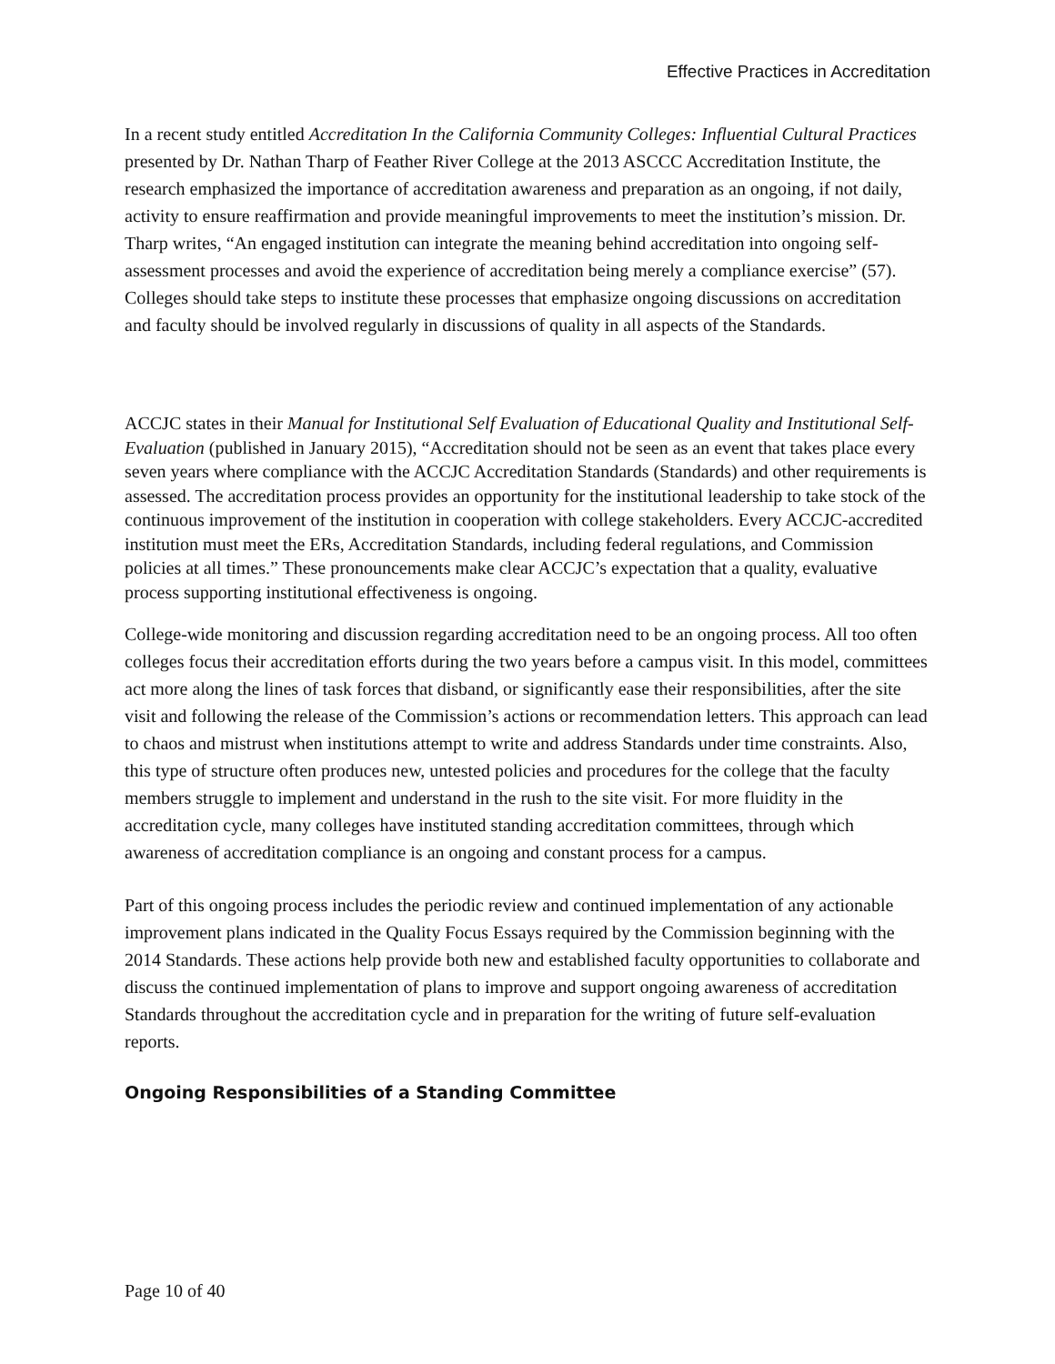Effective Practices in Accreditation
In a recent study entitled Accreditation In the California Community Colleges: Influential Cultural Practices presented by Dr. Nathan Tharp of Feather River College at the 2013 ASCCC Accreditation Institute, the research emphasized the importance of accreditation awareness and preparation as an ongoing, if not daily, activity to ensure reaffirmation and provide meaningful improvements to meet the institution’s mission. Dr. Tharp writes, “An engaged institution can integrate the meaning behind accreditation into ongoing self-assessment processes and avoid the experience of accreditation being merely a compliance exercise” (57). Colleges should take steps to institute these processes that emphasize ongoing discussions on accreditation and faculty should be involved regularly in discussions of quality in all aspects of the Standards.
ACCJC states in their Manual for Institutional Self Evaluation of Educational Quality and Institutional Self-Evaluation (published in January 2015), “Accreditation should not be seen as an event that takes place every seven years where compliance with the ACCJC Accreditation Standards (Standards) and other requirements is assessed. The accreditation process provides an opportunity for the institutional leadership to take stock of the continuous improvement of the institution in cooperation with college stakeholders. Every ACCJC-accredited institution must meet the ERs, Accreditation Standards, including federal regulations, and Commission policies at all times.” These pronouncements make clear ACCJC’s expectation that a quality, evaluative process supporting institutional effectiveness is ongoing.
College-wide monitoring and discussion regarding accreditation need to be an ongoing process. All too often colleges focus their accreditation efforts during the two years before a campus visit. In this model, committees act more along the lines of task forces that disband, or significantly ease their responsibilities, after the site visit and following the release of the Commission’s actions or recommendation letters. This approach can lead to chaos and mistrust when institutions attempt to write and address Standards under time constraints. Also, this type of structure often produces new, untested policies and procedures for the college that the faculty members struggle to implement and understand in the rush to the site visit. For more fluidity in the accreditation cycle, many colleges have instituted standing accreditation committees, through which awareness of accreditation compliance is an ongoing and constant process for a campus.
Part of this ongoing process includes the periodic review and continued implementation of any actionable improvement plans indicated in the Quality Focus Essays required by the Commission beginning with the 2014 Standards. These actions help provide both new and established faculty opportunities to collaborate and discuss the continued implementation of plans to improve and support ongoing awareness of accreditation Standards throughout the accreditation cycle and in preparation for the writing of future self-evaluation reports.
Ongoing Responsibilities of a Standing Committee
Page 10 of 40